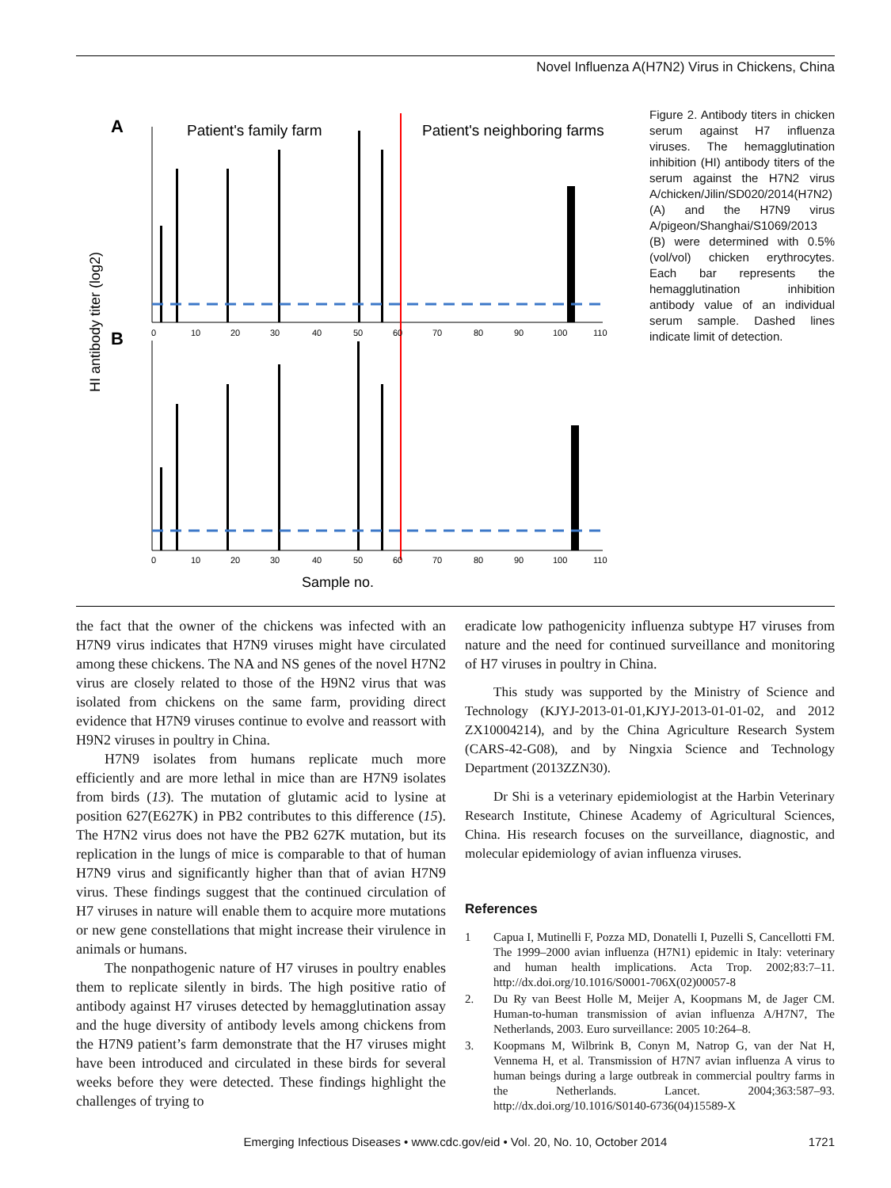Novel Influenza A(H7N2) Virus in Chickens, China
A
B
Patient's family farm
Patient's neighboring farms
HI antibody titer (log2)
0
10
20
30
40
50
60
70
80
90
100
110
0
10
20
30
40
50
60
70
80
90
100
110
Sample no.
Figure 2. Antibody titers in chicken serum against H7 influenza viruses. The hemagglutination inhibition (HI) antibody titers of the serum against the H7N2 virus A/chicken/Jilin/SD020/2014(H7N2) (A) and the H7N9 virus A/pigeon/Shanghai/S1069/2013 (B) were determined with 0.5% (vol/vol) chicken erythrocytes. Each bar represents the hemagglutination inhibition antibody value of an individual serum sample. Dashed lines indicate limit of detection.
the fact that the owner of the chickens was infected with an H7N9 virus indicates that H7N9 viruses might have circulated among these chickens. The NA and NS genes of the novel H7N2 virus are closely related to those of the H9N2 virus that was isolated from chickens on the same farm, providing direct evidence that H7N9 viruses continue to evolve and reassort with H9N2 viruses in poultry in China.
H7N9 isolates from humans replicate much more efficiently and are more lethal in mice than are H7N9 isolates from birds (13). The mutation of glutamic acid to lysine at position 627(E627K) in PB2 contributes to this difference (15). The H7N2 virus does not have the PB2 627K mutation, but its replication in the lungs of mice is comparable to that of human H7N9 virus and significantly higher than that of avian H7N9 virus. These findings suggest that the continued circulation of H7 viruses in nature will enable them to acquire more mutations or new gene constellations that might increase their virulence in animals or humans.
The nonpathogenic nature of H7 viruses in poultry enables them to replicate silently in birds. The high positive ratio of antibody against H7 viruses detected by hemagglutination assay and the huge diversity of antibody levels among chickens from the H7N9 patient’s farm demonstrate that the H7 viruses might have been introduced and circulated in these birds for several weeks before they were detected. These findings highlight the challenges of trying to
eradicate low pathogenicity influenza subtype H7 viruses from nature and the need for continued surveillance and monitoring of H7 viruses in poultry in China.
This study was supported by the Ministry of Science and Technology (KJYJ-2013-01-01,KJYJ-2013-01-01-02, and 2012 ZX10004214), and by the China Agriculture Research System (CARS-42-G08), and by Ningxia Science and Technology Department (2013ZZN30).
Dr Shi is a veterinary epidemiologist at the Harbin Veterinary Research Institute, Chinese Academy of Agricultural Sciences, China. His research focuses on the surveillance, diagnostic, and molecular epidemiology of avian influenza viruses.
References
1 Capua I, Mutinelli F, Pozza MD, Donatelli I, Puzelli S, Cancellotti FM. The 1999–2000 avian influenza (H7N1) epidemic in Italy: veterinary and human health implications. Acta Trop. 2002;83:7–11. http://dx.doi.org/10.1016/S0001-706X(02)00057-8
2. Du Ry van Beest Holle M, Meijer A, Koopmans M, de Jager CM. Human-to-human transmission of avian influenza A/H7N7, The Netherlands, 2003. Euro surveillance: 2005 10:264–8.
3. Koopmans M, Wilbrink B, Conyn M, Natrop G, van der Nat H, Vennema H, et al. Transmission of H7N7 avian influenza A virus to human beings during a large outbreak in commercial poultry farms in the Netherlands. Lancet. 2004;363:587–93. http://dx.doi.org/10.1016/S0140-6736(04)15589-X
Emerging Infectious Diseases • www.cdc.gov/eid • Vol. 20, No. 10, October 2014 1721